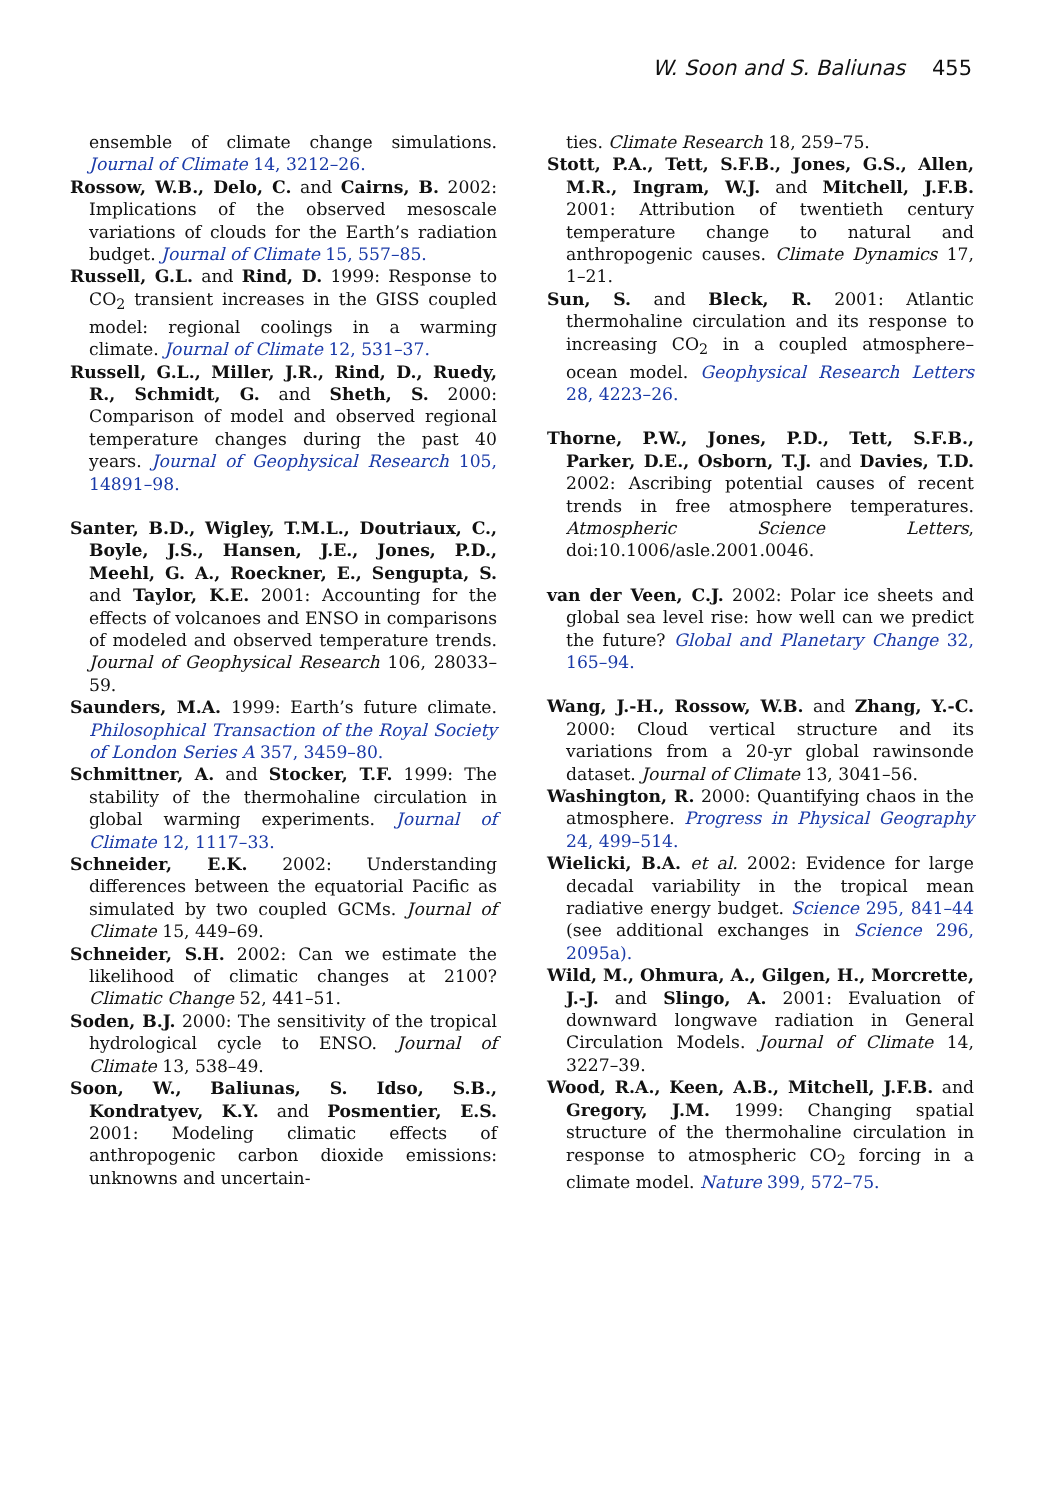W. Soon and S. Baliunas 455
ensemble of climate change simulations. Journal of Climate 14, 3212–26.
Rossow, W.B., Delo, C. and Cairns, B. 2002: Implications of the observed mesoscale variations of clouds for the Earth’s radiation budget. Journal of Climate 15, 557–85.
Russell, G.L. and Rind, D. 1999: Response to CO<sub>2</sub> transient increases in the GISS coupled model: regional coolings in a warming climate. Journal of Climate 12, 531–37.
Russell, G.L., Miller, J.R., Rind, D., Ruedy, R., Schmidt, G. and Sheth, S. 2000: Comparison of model and observed regional temperature changes during the past 40 years. Journal of Geophysical Research 105, 14891–98.
Santer, B.D., Wigley, T.M.L., Doutriaux, C., Boyle, J.S., Hansen, J.E., Jones, P.D., Meehl, G. A., Roeckner, E., Sengupta, S. and Taylor, K.E. 2001: Accounting for the effects of volcanoes and ENSO in comparisons of modeled and observed temperature trends. Journal of Geophysical Research 106, 28033–59.
Saunders, M.A. 1999: Earth’s future climate. Philosophical Transaction of the Royal Society of London Series A 357, 3459–80.
Schmittner, A. and Stocker, T.F. 1999: The stability of the thermohaline circulation in global warming experiments. Journal of Climate 12, 1117–33.
Schneider, E.K. 2002: Understanding differences between the equatorial Pacific as simulated by two coupled GCMs. Journal of Climate 15, 449–69.
Schneider, S.H. 2002: Can we estimate the likelihood of climatic changes at 2100? Climatic Change 52, 441–51.
Soden, B.J. 2000: The sensitivity of the tropical hydrological cycle to ENSO. Journal of Climate 13, 538–49.
Soon, W., Baliunas, S. Idso, S.B., Kondratyev, K.Y. and Posmentier, E.S. 2001: Modeling climatic effects of anthropogenic carbon dioxide emissions: unknowns and uncertain-
ties. Climate Research 18, 259–75.
Stott, P.A., Tett, S.F.B., Jones, G.S., Allen, M.R., Ingram, W.J. and Mitchell, J.F.B. 2001: Attribution of twentieth century temperature change to natural and anthropogenic causes. Climate Dynamics 17, 1–21.
Sun, S. and Bleck, R. 2001: Atlantic thermohaline circulation and its response to increasing CO<sub>2</sub> in a coupled atmosphere–ocean model. Geophysical Research Letters 28, 4223–26.
Thorne, P.W., Jones, P.D., Tett, S.F.B., Parker, D.E., Osborn, T.J. and Davies, T.D. 2002: Ascribing potential causes of recent trends in free atmosphere temperatures. Atmospheric Science Letters, doi:10.1006/asle.2001.0046.
van der Veen, C.J. 2002: Polar ice sheets and global sea level rise: how well can we predict the future? Global and Planetary Change 32, 165–94.
Wang, J.-H., Rossow, W.B. and Zhang, Y.-C. 2000: Cloud vertical structure and its variations from a 20-yr global rawinsonde dataset. Journal of Climate 13, 3041–56.
Washington, R. 2000: Quantifying chaos in the atmosphere. Progress in Physical Geography 24, 499–514.
Wielicki, B.A. et al. 2002: Evidence for large decadal variability in the tropical mean radiative energy budget. Science 295, 841–44 (see additional exchanges in Science 296, 2095a).
Wild, M., Ohmura, A., Gilgen, H., Morcrette, J.-J. and Slingo, A. 2001: Evaluation of downward longwave radiation in General Circulation Models. Journal of Climate 14, 3227–39.
Wood, R.A., Keen, A.B., Mitchell, J.F.B. and Gregory, J.M. 1999: Changing spatial structure of the thermohaline circulation in response to atmospheric CO<sub>2</sub> forcing in a climate model. Nature 399, 572–75.